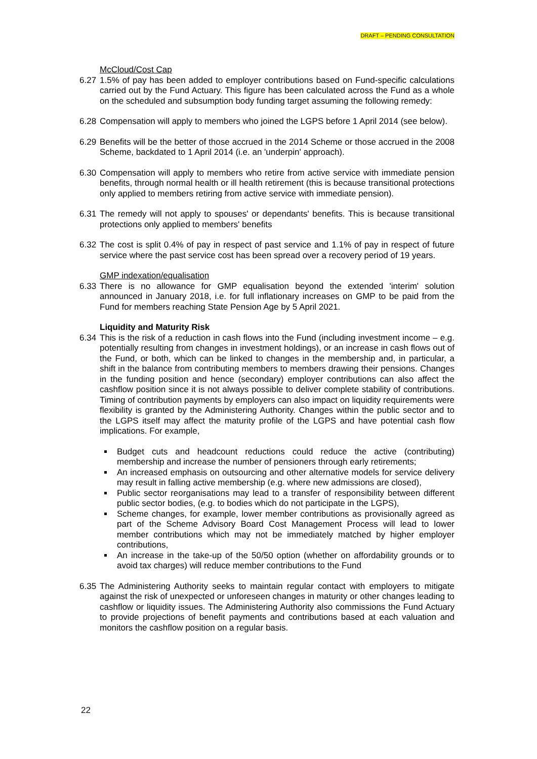DRAFT – PENDING CONSULTATION
McCloud/Cost Cap
6.27 1.5% of pay has been added to employer contributions based on Fund-specific calculations carried out by the Fund Actuary. This figure has been calculated across the Fund as a whole on the scheduled and subsumption body funding target assuming the following remedy:
6.28 Compensation will apply to members who joined the LGPS before 1 April 2014 (see below).
6.29 Benefits will be the better of those accrued in the 2014 Scheme or those accrued in the 2008 Scheme, backdated to 1 April 2014 (i.e. an 'underpin' approach).
6.30 Compensation will apply to members who retire from active service with immediate pension benefits, through normal health or ill health retirement (this is because transitional protections only applied to members retiring from active service with immediate pension).
6.31 The remedy will not apply to spouses' or dependants' benefits. This is because transitional protections only applied to members' benefits
6.32 The cost is split 0.4% of pay in respect of past service and 1.1% of pay in respect of future service where the past service cost has been spread over a recovery period of 19 years.
GMP indexation/equalisation
6.33 There is no allowance for GMP equalisation beyond the extended 'interim' solution announced in January 2018, i.e. for full inflationary increases on GMP to be paid from the Fund for members reaching State Pension Age by 5 April 2021.
Liquidity and Maturity Risk
6.34 This is the risk of a reduction in cash flows into the Fund (including investment income – e.g. potentially resulting from changes in investment holdings), or an increase in cash flows out of the Fund, or both, which can be linked to changes in the membership and, in particular, a shift in the balance from contributing members to members drawing their pensions. Changes in the funding position and hence (secondary) employer contributions can also affect the cashflow position since it is not always possible to deliver complete stability of contributions. Timing of contribution payments by employers can also impact on liquidity requirements were flexibility is granted by the Administering Authority. Changes within the public sector and to the LGPS itself may affect the maturity profile of the LGPS and have potential cash flow implications. For example,
Budget cuts and headcount reductions could reduce the active (contributing) membership and increase the number of pensioners through early retirements;
An increased emphasis on outsourcing and other alternative models for service delivery may result in falling active membership (e.g. where new admissions are closed),
Public sector reorganisations may lead to a transfer of responsibility between different public sector bodies, (e.g. to bodies which do not participate in the LGPS),
Scheme changes, for example, lower member contributions as provisionally agreed as part of the Scheme Advisory Board Cost Management Process will lead to lower member contributions which may not be immediately matched by higher employer contributions,
An increase in the take-up of the 50/50 option (whether on affordability grounds or to avoid tax charges) will reduce member contributions to the Fund
6.35 The Administering Authority seeks to maintain regular contact with employers to mitigate against the risk of unexpected or unforeseen changes in maturity or other changes leading to cashflow or liquidity issues. The Administering Authority also commissions the Fund Actuary to provide projections of benefit payments and contributions based at each valuation and monitors the cashflow position on a regular basis.
22